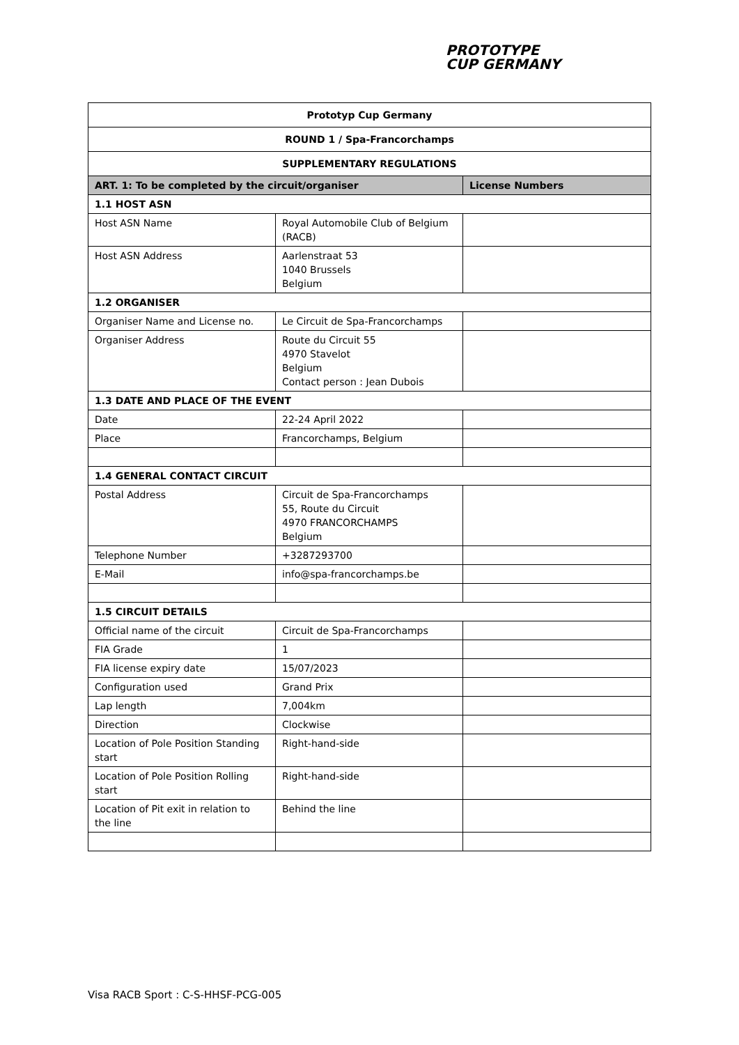PROTOTYPE
CUP GERMANY
| Prototyp Cup Germany | | |
| ROUND 1 / Spa-Francorchamps | | |
| SUPPLEMENTARY REGULATIONS | | |
| ART. 1: To be completed by the circuit/organiser | | License Numbers |
| 1.1 HOST ASN | | |
| Host ASN Name | Royal Automobile Club of Belgium (RACB) | |
| Host ASN Address | Aarlenstraat 53 1040 Brussels Belgium | |
| 1.2 ORGANISER | | |
| Organiser Name and License no. | Le Circuit de Spa-Francorchamps | |
| Organiser Address | Route du Circuit 55 4970 Stavelot Belgium Contact person : Jean Dubois | |
| 1.3 DATE AND PLACE OF THE EVENT | | |
| Date | 22-24 April 2022 | |
| Place | Francorchamps, Belgium | |
| 1.4 GENERAL CONTACT CIRCUIT | | |
| Postal Address | Circuit de Spa-Francorchamps 55, Route du Circuit 4970 FRANCORCHAMPS Belgium | |
| Telephone Number | +3287293700 | |
| E-Mail | info@spa-francorchamps.be | |
| 1.5 CIRCUIT DETAILS | | |
| Official name of the circuit | Circuit de Spa-Francorchamps | |
| FIA Grade | 1 | |
| FIA license expiry date | 15/07/2023 | |
| Configuration used | Grand Prix | |
| Lap length | 7,004km | |
| Direction | Clockwise | |
| Location of Pole Position Standing start | Right-hand-side | |
| Location of Pole Position Rolling start | Right-hand-side | |
| Location of Pit exit in relation to the line | Behind the line | |
Visa RACB Sport : C-S-HHSF-PCG-005